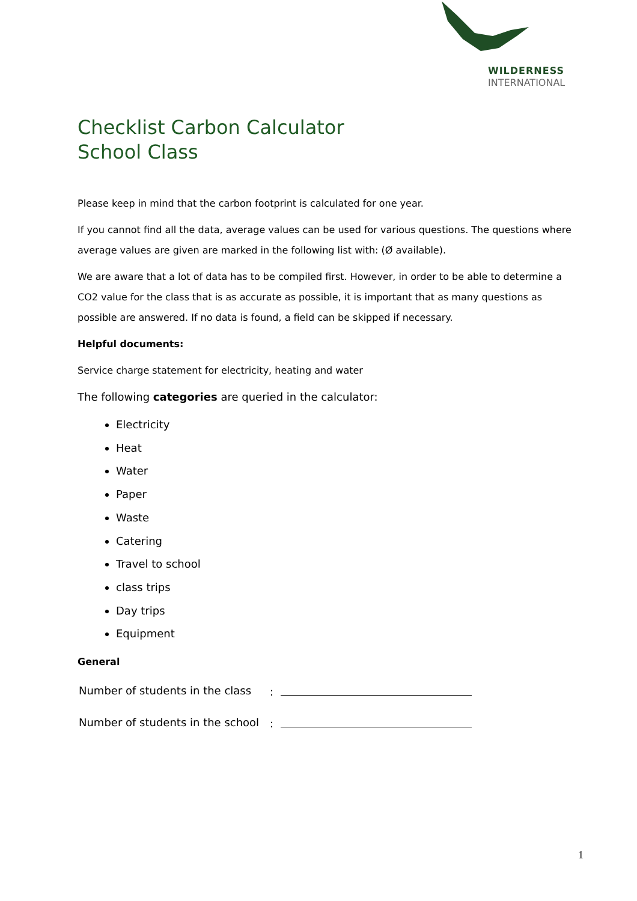WILDERNESS
INTERNATIONAL
Checklist Carbon Calculator
School Class
Please keep in mind that the carbon footprint is calculated for one year.
If you cannot find all the data, average values can be used for various questions. The questions where average values are given are marked in the following list with: (Ø available).
We are aware that a lot of data has to be compiled first. However, in order to be able to determine a CO2 value for the class that is as accurate as possible, it is important that as many questions as possible are answered. If no data is found, a field can be skipped if necessary.
Helpful documents:
Service charge statement for electricity, heating and water
The following categories are queried in the calculator:
Electricity
Heat
Water
Paper
Waste
Catering
Travel to school
class trips
Day trips
Equipment
General
Number of students in the class:
Number of students in the school:
1